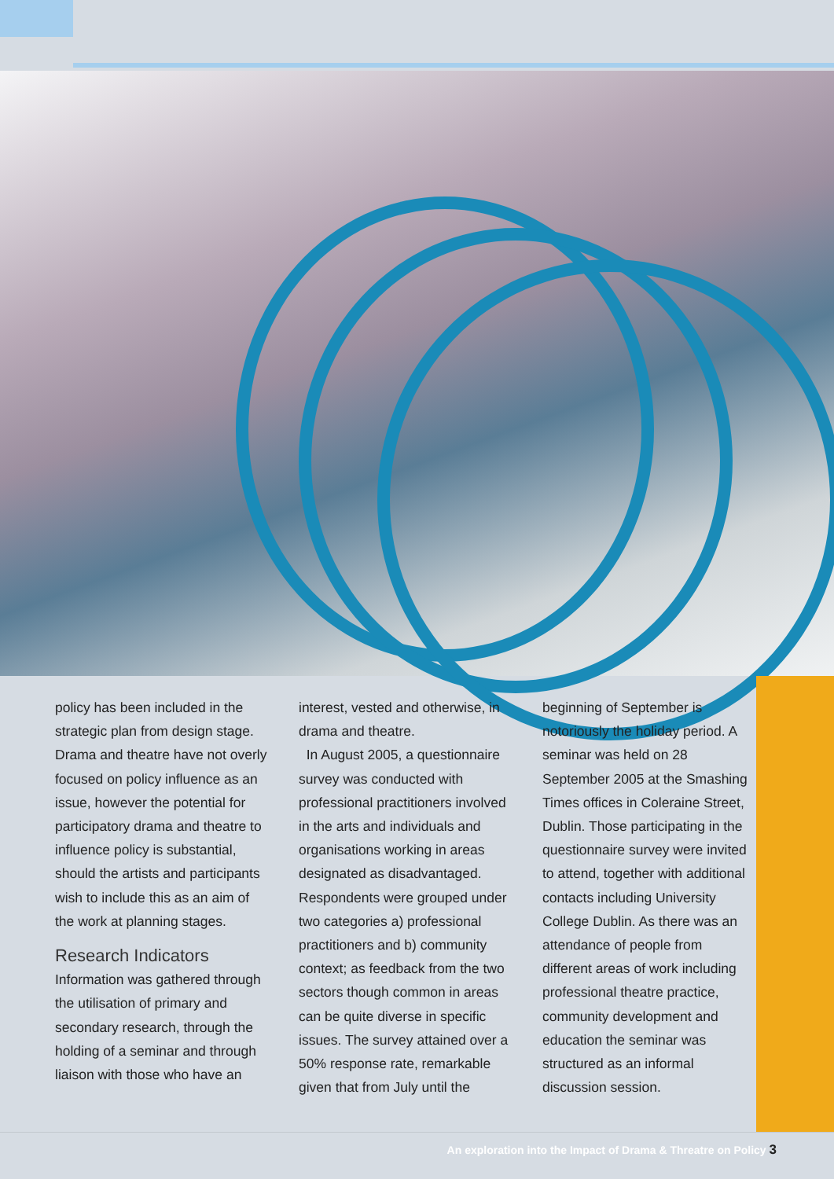policy has been included in the strategic plan from design stage. Drama and theatre have not overly focused on policy influence as an issue, however the potential for participatory drama and theatre to influence policy is substantial, should the artists and participants wish to include this as an aim of the work at planning stages.
Research Indicators
Information was gathered through the utilisation of primary and secondary research, through the holding of a seminar and through liaison with those who have an
interest, vested and otherwise, in drama and theatre.
In August 2005, a questionnaire survey was conducted with professional practitioners involved in the arts and individuals and organisations working in areas designated as disadvantaged. Respondents were grouped under two categories a) professional practitioners and b) community context; as feedback from the two sectors though common in areas can be quite diverse in specific issues. The survey attained over a 50% response rate, remarkable given that from July until the
beginning of September is notoriously the holiday period. A seminar was held on 28 September 2005 at the Smashing Times offices in Coleraine Street, Dublin. Those participating in the questionnaire survey were invited to attend, together with additional contacts including University College Dublin. As there was an attendance of people from different areas of work including professional theatre practice, community development and education the seminar was structured as an informal discussion session.
An exploration into the Impact of Drama & Threatre on Policy 3